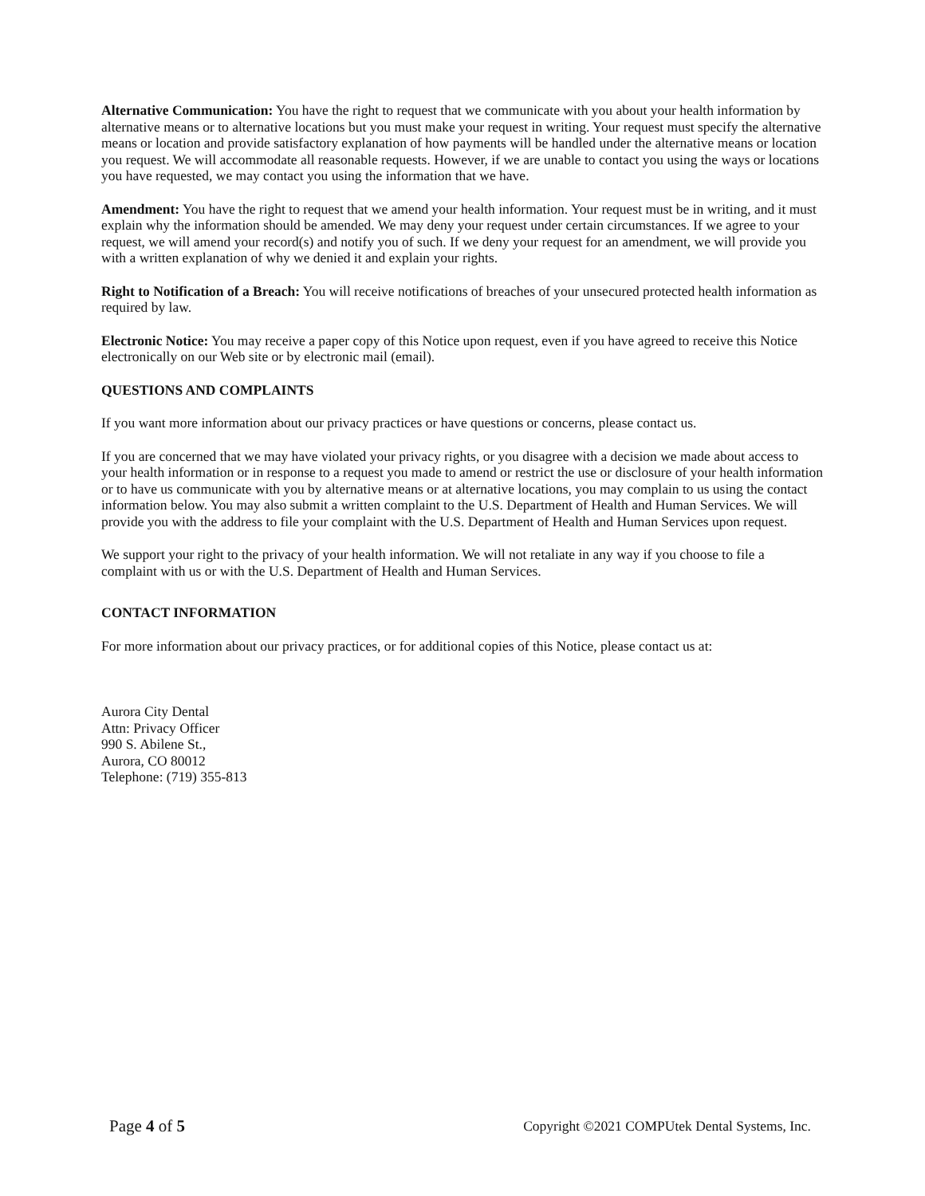Alternative Communication: You have the right to request that we communicate with you about your health information by alternative means or to alternative locations but you must make your request in writing. Your request must specify the alternative means or location and provide satisfactory explanation of how payments will be handled under the alternative means or location you request. We will accommodate all reasonable requests. However, if we are unable to contact you using the ways or locations you have requested, we may contact you using the information that we have.
Amendment: You have the right to request that we amend your health information. Your request must be in writing, and it must explain why the information should be amended. We may deny your request under certain circumstances. If we agree to your request, we will amend your record(s) and notify you of such. If we deny your request for an amendment, we will provide you with a written explanation of why we denied it and explain your rights.
Right to Notification of a Breach: You will receive notifications of breaches of your unsecured protected health information as required by law.
Electronic Notice: You may receive a paper copy of this Notice upon request, even if you have agreed to receive this Notice electronically on our Web site or by electronic mail (email).
QUESTIONS AND COMPLAINTS
If you want more information about our privacy practices or have questions or concerns, please contact us.
If you are concerned that we may have violated your privacy rights, or you disagree with a decision we made about access to your health information or in response to a request you made to amend or restrict the use or disclosure of your health information or to have us communicate with you by alternative means or at alternative locations, you may complain to us using the contact information below. You may also submit a written complaint to the U.S. Department of Health and Human Services. We will provide you with the address to file your complaint with the U.S. Department of Health and Human Services upon request.
We support your right to the privacy of your health information. We will not retaliate in any way if you choose to file a complaint with us or with the U.S. Department of Health and Human Services.
CONTACT INFORMATION
For more information about our privacy practices, or for additional copies of this Notice, please contact us at:
Aurora City Dental
Attn: Privacy Officer
990 S. Abilene St.,
Aurora, CO 80012
Telephone: (719) 355-813
Page 4 of 5 Copyright ©2021 COMPUtek Dental Systems, Inc.